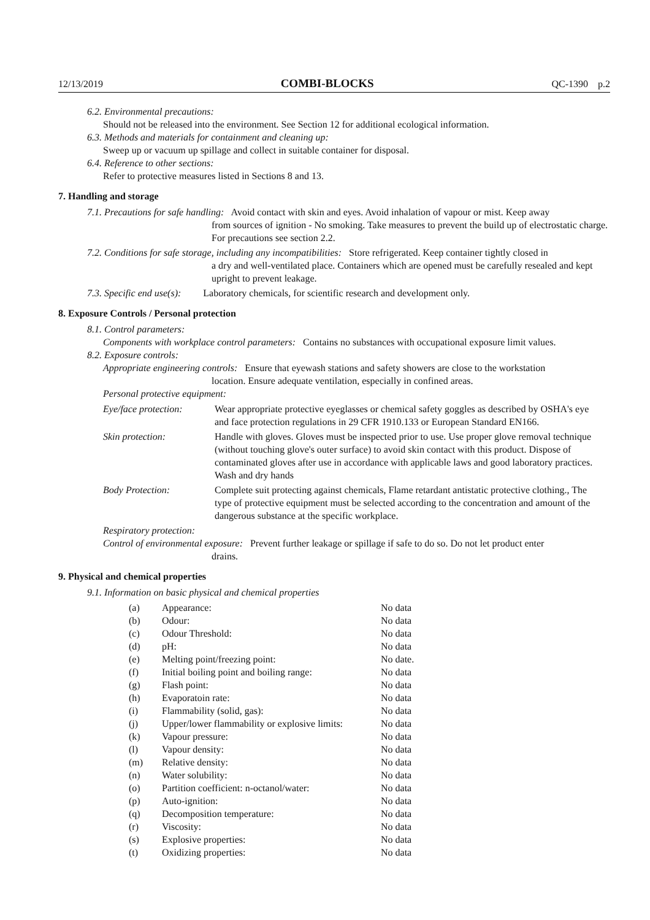12/13/2019 COMBI-BLOCKS QC-1390 p.2
6.2. Environmental precautions:
Should not be released into the environment. See Section 12 for additional ecological information.
6.3. Methods and materials for containment and cleaning up:
Sweep up or vacuum up spillage and collect in suitable container for disposal.
6.4. Reference to other sections:
Refer to protective measures listed in Sections 8 and 13.
7. Handling and storage
7.1. Precautions for safe handling: Avoid contact with skin and eyes. Avoid inhalation of vapour or mist. Keep away
from sources of ignition - No smoking. Take measures to prevent the build up of electrostatic charge. For precautions see section 2.2.
7.2. Conditions for safe storage, including any incompatibilities: Store refrigerated. Keep container tightly closed in
a dry and well-ventilated place. Containers which are opened must be carefully resealed and kept upright to prevent leakage.
7.3. Specific end use(s): Laboratory chemicals, for scientific research and development only.
8. Exposure Controls / Personal protection
8.1. Control parameters:
Components with workplace control parameters: Contains no substances with occupational exposure limit values.
8.2. Exposure controls:
Appropriate engineering controls: Ensure that eyewash stations and safety showers are close to the workstation
location. Ensure adequate ventilation, especially in confined areas.
Personal protective equipment:
| Eye/face protection: | Wear appropriate protective eyeglasses or chemical safety goggles as described by OSHA's eye and face protection regulations in 29 CFR 1910.133 or European Standard EN166. |
| Skin protection: | Handle with gloves. Gloves must be inspected prior to use. Use proper glove removal technique (without touching glove's outer surface) to avoid skin contact with this product. Dispose of contaminated gloves after use in accordance with applicable laws and good laboratory practices. Wash and dry hands |
| Body Protection: | Complete suit protecting against chemicals, Flame retardant antistatic protective clothing., The type of protective equipment must be selected according to the concentration and amount of the dangerous substance at the specific workplace. |
Respiratory protection:
Control of environmental exposure: Prevent further leakage or spillage if safe to do so. Do not let product enter
drains.
9. Physical and chemical properties
9.1. Information on basic physical and chemical properties
| (a) | Appearance: | No data |
| (b) | Odour: | No data |
| (c) | Odour Threshold: | No data |
| (d) | pH: | No data |
| (e) | Melting point/freezing point: | No date. |
| (f) | Initial boiling point and boiling range: | No data |
| (g) | Flash point: | No data |
| (h) | Evaporatoin rate: | No data |
| (i) | Flammability (solid, gas): | No data |
| (j) | Upper/lower flammability or explosive limits: | No data |
| (k) | Vapour pressure: | No data |
| (l) | Vapour density: | No data |
| (m) | Relative density: | No data |
| (n) | Water solubility: | No data |
| (o) | Partition coefficient: n-octanol/water: | No data |
| (p) | Auto-ignition: | No data |
| (q) | Decomposition temperature: | No data |
| (r) | Viscosity: | No data |
| (s) | Explosive properties: | No data |
| (t) | Oxidizing properties: | No data |